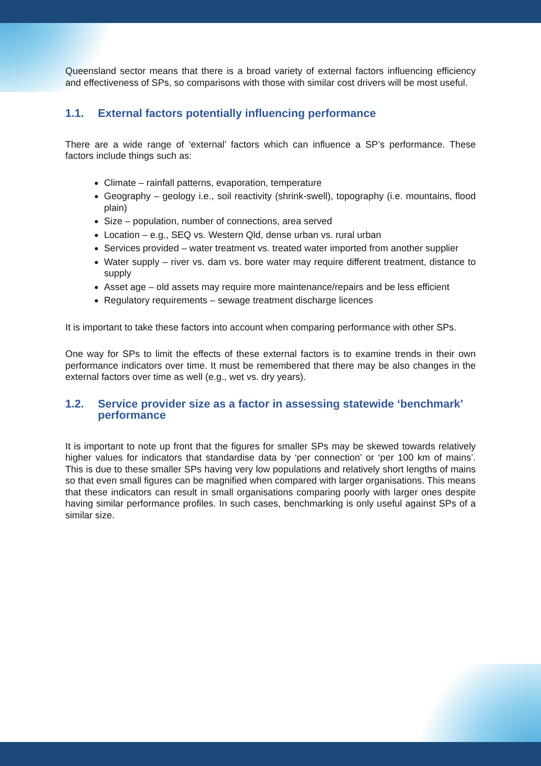Queensland sector means that there is a broad variety of external factors influencing efficiency and effectiveness of SPs, so comparisons with those with similar cost drivers will be most useful.
1.1. External factors potentially influencing performance
There are a wide range of ‘external’ factors which can influence a SP’s performance. These factors include things such as:
Climate – rainfall patterns, evaporation, temperature
Geography – geology i.e., soil reactivity (shrink-swell), topography (i.e. mountains, flood plain)
Size – population, number of connections, area served
Location – e.g., SEQ vs. Western Qld, dense urban vs. rural urban
Services provided – water treatment vs. treated water imported from another supplier
Water supply – river vs. dam vs. bore water may require different treatment, distance to supply
Asset age – old assets may require more maintenance/repairs and be less efficient
Regulatory requirements – sewage treatment discharge licences
It is important to take these factors into account when comparing performance with other SPs.
One way for SPs to limit the effects of these external factors is to examine trends in their own performance indicators over time. It must be remembered that there may be also changes in the external factors over time as well (e.g., wet vs. dry years).
1.2. Service provider size as a factor in assessing statewide ‘benchmark’ performance
It is important to note up front that the figures for smaller SPs may be skewed towards relatively higher values for indicators that standardise data by ‘per connection’ or ‘per 100 km of mains’. This is due to these smaller SPs having very low populations and relatively short lengths of mains so that even small figures can be magnified when compared with larger organisations. This means that these indicators can result in small organisations comparing poorly with larger ones despite having similar performance profiles. In such cases, benchmarking is only useful against SPs of a similar size.